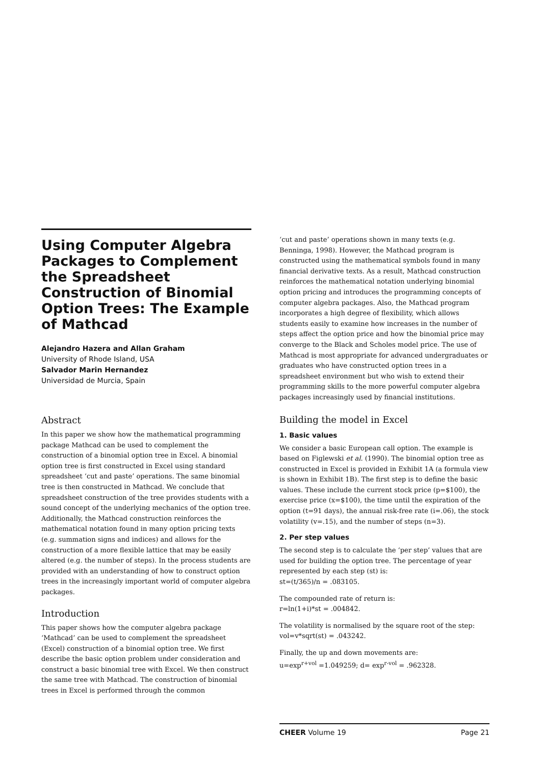Using Computer Algebra Packages to Complement the Spreadsheet Construction of Binomial Option Trees: The Example of Mathcad
Alejandro Hazera and Allan Graham
University of Rhode Island, USA
Salvador Marin Hernandez
Universidad de Murcia, Spain
Abstract
In this paper we show how the mathematical programming package Mathcad can be used to complement the construction of a binomial option tree in Excel. A binomial option tree is first constructed in Excel using standard spreadsheet ‘cut and paste’ operations. The same binomial tree is then constructed in Mathcad. We conclude that spreadsheet construction of the tree provides students with a sound concept of the underlying mechanics of the option tree. Additionally, the Mathcad construction reinforces the mathematical notation found in many option pricing texts (e.g. summation signs and indices) and allows for the construction of a more flexible lattice that may be easily altered (e.g. the number of steps). In the process students are provided with an understanding of how to construct option trees in the increasingly important world of computer algebra packages.
Introduction
This paper shows how the computer algebra package ‘Mathcad’ can be used to complement the spreadsheet (Excel) construction of a binomial option tree. We first describe the basic option problem under consideration and construct a basic binomial tree with Excel. We then construct the same tree with Mathcad. The construction of binomial trees in Excel is performed through the common
‘cut and paste’ operations shown in many texts (e.g. Benninga, 1998). However, the Mathcad program is constructed using the mathematical symbols found in many financial derivative texts. As a result, Mathcad construction reinforces the mathematical notation underlying binomial option pricing and introduces the programming concepts of computer algebra packages. Also, the Mathcad program incorporates a high degree of flexibility, which allows students easily to examine how increases in the number of steps affect the option price and how the binomial price may converge to the Black and Scholes model price. The use of Mathcad is most appropriate for advanced undergraduates or graduates who have constructed option trees in a spreadsheet environment but who wish to extend their programming skills to the more powerful computer algebra packages increasingly used by financial institutions.
Building the model in Excel
1. Basic values
We consider a basic European call option. The example is based on Figlewski et al. (1990). The binomial option tree as constructed in Excel is provided in Exhibit 1A (a formula view is shown in Exhibit 1B). The first step is to define the basic values. These include the current stock price (p=$100), the exercise price (x=$100), the time until the expiration of the option (t=91 days), the annual risk-free rate (i=.06), the stock volatility (v=.15), and the number of steps (n=3).
2. Per step values
The second step is to calculate the ‘per step’ values that are used for building the option tree. The percentage of year represented by each step (st) is:
st=(t/365)/n = .083105.
The compounded rate of return is:
r=ln(1+i)*st = .004842.
The volatility is normalised by the square root of the step:
vol=v*sqrt(st) = .043242.
Finally, the up and down movements are:
u=exp<sup>r+vol</sup> =1.049259; d= exp<sup>r-vol</sup> = .962328.
CHEER Volume 19 Page 21